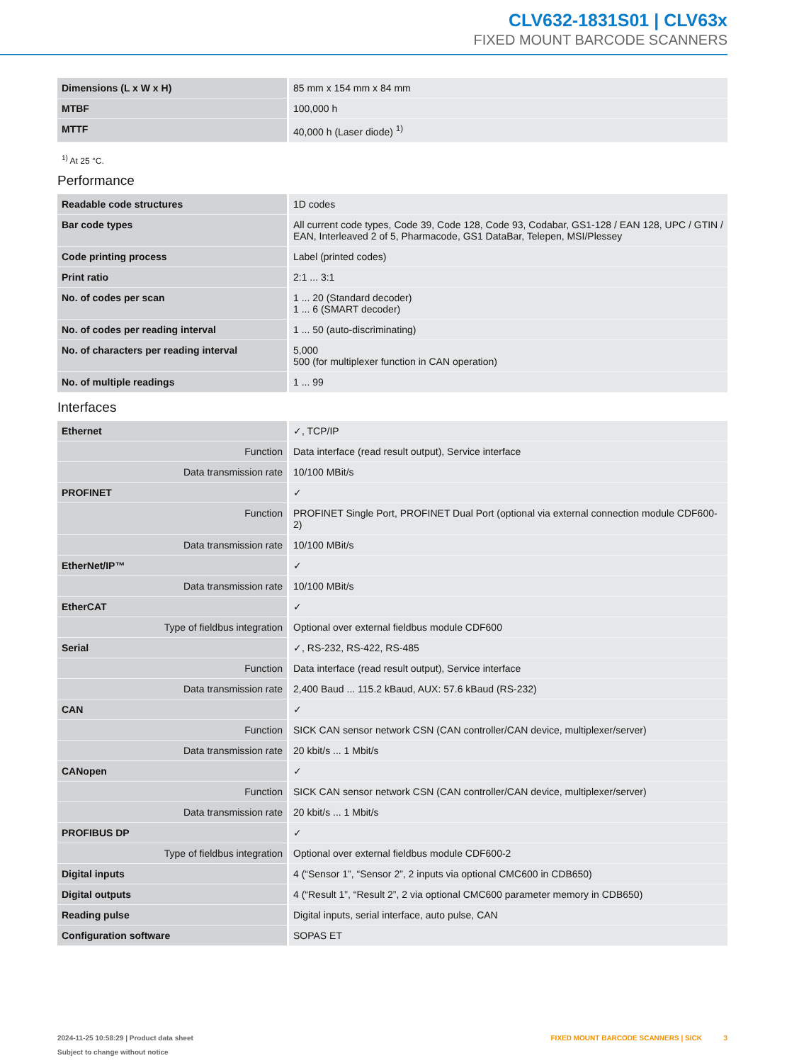CLV632-1831S01 | CLV63x
FIXED MOUNT BARCODE SCANNERS
| Dimensions (L x W x H) | 85 mm x 154 mm x 84 mm |
| MTBF | 100,000 h |
| MTTF | 40,000 h (Laser diode) <sup>1)</sup> |
<sup>1)</sup> At 25 °C.
Performance
| Readable code structures | 1D codes |
| Bar code types | All current code types, Code 39, Code 128, Code 93, Codabar, GS1-128 / EAN 128, UPC / GTIN / EAN, Interleaved 2 of 5, Pharmacode, GS1 DataBar, Telepen, MSI/Plessey |
| Code printing process | Label (printed codes) |
| Print ratio | 2:1 ... 3:1 |
| No. of codes per scan | 1 ... 20 (Standard decoder) 1 ... 6 (SMART decoder) |
| No. of codes per reading interval | 1 ... 50 (auto-discriminating) |
| No. of characters per reading interval | 5,000 500 (for multiplexer function in CAN operation) |
| No. of multiple readings | 1 ... 99 |
Interfaces
| Ethernet | ✓, TCP/IP |
| Function | Data interface (read result output), Service interface |
| Data transmission rate | 10/100 MBit/s |
| PROFINET | ✓ |
| Function | PROFINET Single Port, PROFINET Dual Port (optional via external connection module CDF600-2) |
| Data transmission rate | 10/100 MBit/s |
| EtherNet/IP™ | ✓ |
| Data transmission rate | 10/100 MBit/s |
| EtherCAT | ✓ |
| Type of fieldbus integration | Optional over external fieldbus module CDF600 |
| Serial | ✓, RS-232, RS-422, RS-485 |
| Function | Data interface (read result output), Service interface |
| Data transmission rate | 2,400 Baud ... 115.2 kBaud, AUX: 57.6 kBaud (RS-232) |
| CAN | ✓ |
| Function | SICK CAN sensor network CSN (CAN controller/CAN device, multiplexer/server) |
| Data transmission rate | 20 kbit/s ... 1 Mbit/s |
| CANopen | ✓ |
| Function | SICK CAN sensor network CSN (CAN controller/CAN device, multiplexer/server) |
| Data transmission rate | 20 kbit/s ... 1 Mbit/s |
| PROFIBUS DP | ✓ |
| Type of fieldbus integration | Optional over external fieldbus module CDF600-2 |
| Digital inputs | 4 (“Sensor 1”, “Sensor 2”, 2 inputs via optional CMC600 in CDB650) |
| Digital outputs | 4 (“Result 1”, “Result 2”, 2 via optional CMC600 parameter memory in CDB650) |
| Reading pulse | Digital inputs, serial interface, auto pulse, CAN |
| Configuration software | SOPAS ET |
2024-11-25 10:58:29 | Product data sheet
Subject to change without notice
FIXED MOUNT BARCODE SCANNERS | SICK 3